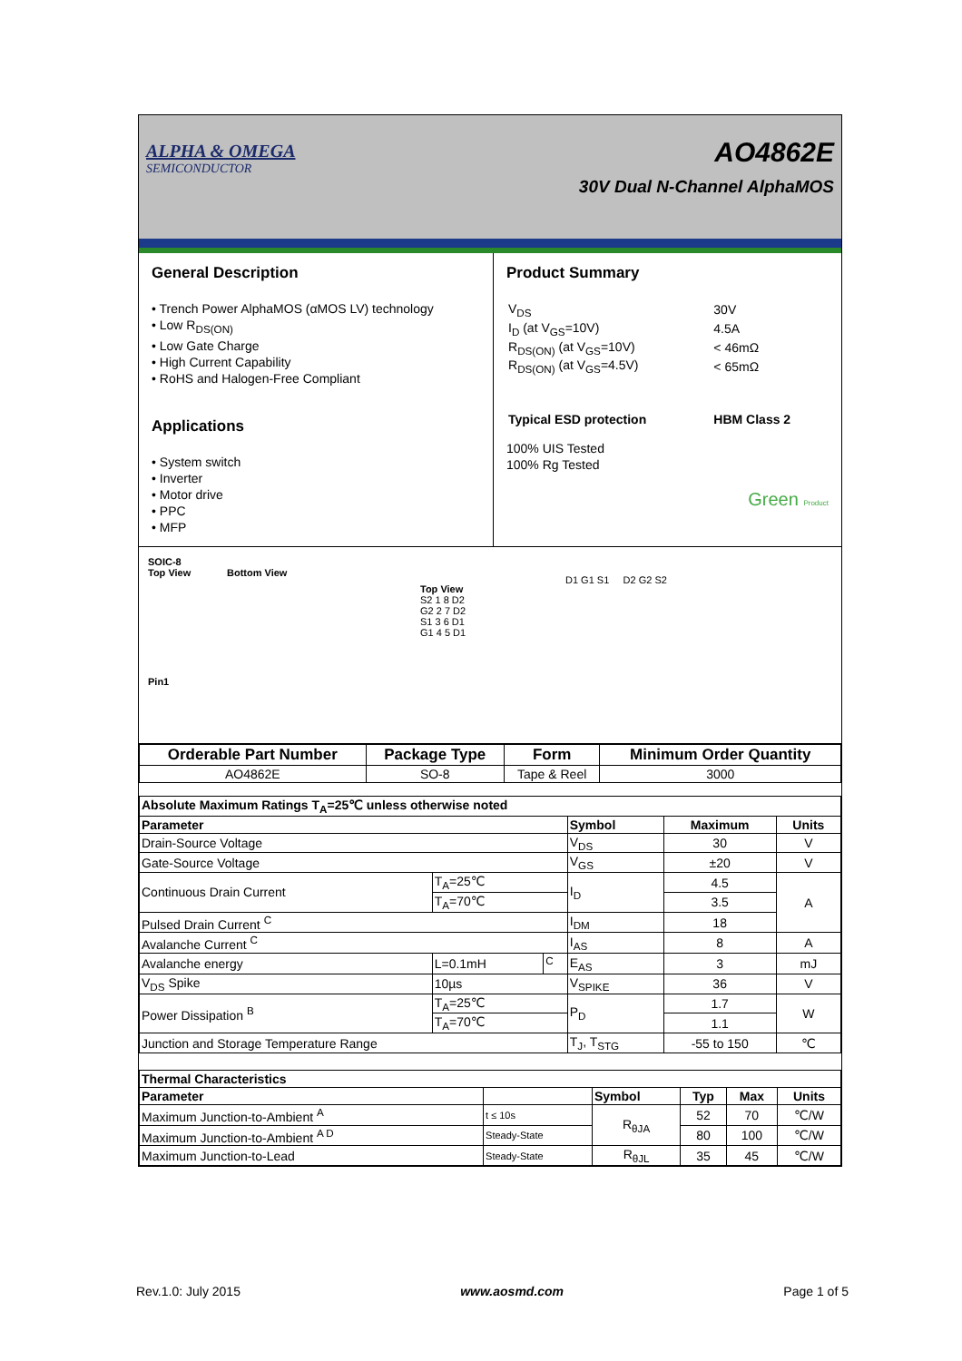ALPHA & OMEGA
SEMICONDUCTOR
AO4862E
30V Dual N-Channel AlphaMOS
General Description
• Trench Power AlphaMOS (αMOS LV) technology
• Low R<sub>DS(ON)</sub>
• Low Gate Charge
• High Current Capability
• RoHS and Halogen-Free Compliant
Applications
• System switch
• Inverter
• Motor drive
• PPC
• MFP
Product Summary
| V<sub>DS</sub> | 30V |
| I<sub>D</sub> (at V<sub>GS</sub>=10V) | 4.5A |
| R<sub>DS(ON)</sub> (at V<sub>GS</sub>=10V) | < 46mΩ |
| R<sub>DS(ON)</sub> (at V<sub>GS</sub>=4.5V) | < 65mΩ |
| Typical ESD protection | HBM Class 2 |
100% UIS Tested
100% Rg Tested
Green Product
SOIC-8
Top View Bottom View
Pin1
Top View
S2 1 8 D2
G2 2 7 D2
S1 3 6 D1
G1 4 5 D1
D1 G1 S1 D2 G2 S2
| Orderable Part Number | Package Type | Form | Minimum Order Quantity |
| --- | --- | --- | --- |
| AO4862E | SO-8 | Tape & Reel | 3000 |
| Absolute Maximum Ratings T<sub>A</sub>=25℃ unless otherwise noted | | | | | |
| --- | --- | --- | --- | --- | --- |
| Parameter | | | Symbol | Maximum | Units |
| Drain-Source Voltage | | | V<sub>DS</sub> | 30 | V |
| Gate-Source Voltage | | | V<sub>GS</sub> | ±20 | V |
| Continuous Drain Current | T<sub>A</sub>=25℃ | | I<sub>D</sub> | 4.5 | A |
| | T<sub>A</sub>=70℃ | | | 3.5 | |
| Pulsed Drain Current <sup>C</sup> | | | I<sub>DM</sub> | 18 | |
| Avalanche Current <sup>C</sup> | | | I<sub>AS</sub> | 8 | A |
| Avalanche energy | L=0.1mH | <sup>C</sup> | E<sub>AS</sub> | 3 | mJ |
| V<sub>DS</sub> Spike | 10µs | | V<sub>SPIKE</sub> | 36 | V |
| Power Dissipation <sup>B</sup> | T<sub>A</sub>=25℃ | | P<sub>D</sub> | 1.7 | W |
| | T<sub>A</sub>=70℃ | | | 1.1 | |
| Junction and Storage Temperature Range | | | T<sub>J</sub>, T<sub>STG</sub> | -55 to 150 | ℃ |
| Thermal Characteristics | | | | | |
| --- | --- | --- | --- | --- | --- |
| Parameter | | Symbol | Typ | Max | Units |
| Maximum Junction-to-Ambient <sup>A</sup> | t ≤ 10s | R<sub>θJA</sub> | 52 | 70 | ℃/W |
| Maximum Junction-to-Ambient <sup>A D</sup> | Steady-State | | 80 | 100 | ℃/W |
| Maximum Junction-to-Lead | Steady-State | R<sub>θJL</sub> | 35 | 45 | ℃/W |
Rev.1.0: July 2015 www.aosmd.com Page 1 of 5